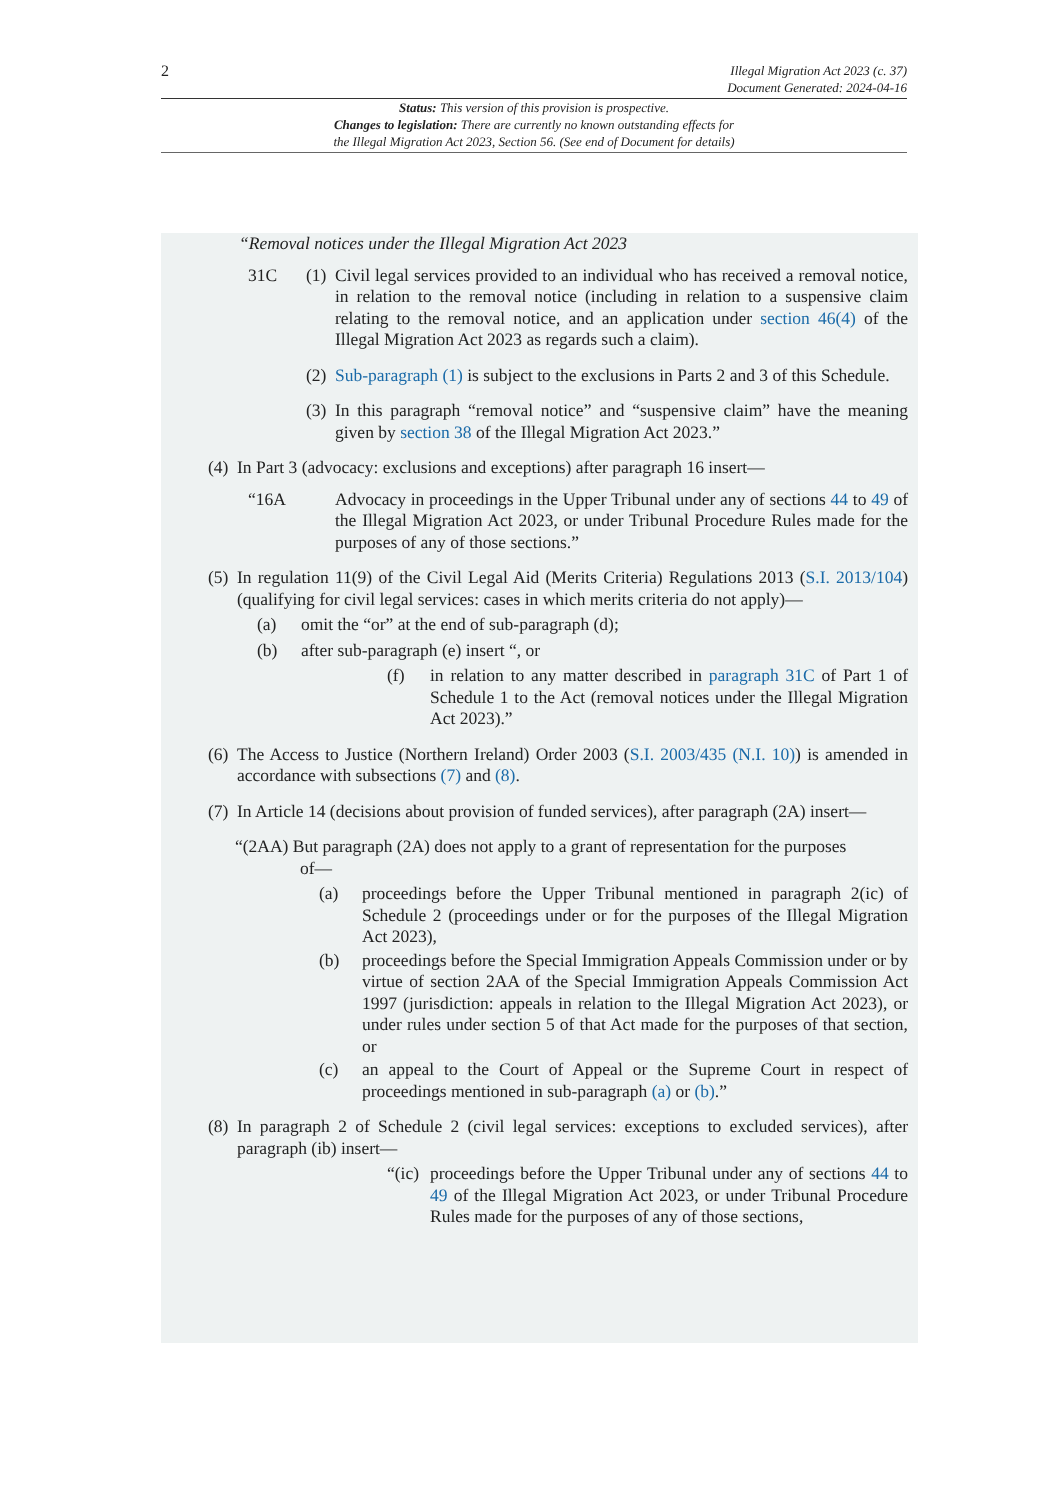2
Illegal Migration Act 2023 (c. 37)
Document Generated: 2024-04-16
Status: This version of this provision is prospective.
Changes to legislation: There are currently no known outstanding effects for
the Illegal Migration Act 2023, Section 56. (See end of Document for details)
“Removal notices under the Illegal Migration Act 2023
31C (1) Civil legal services provided to an individual who has received a removal notice, in relation to the removal notice (including in relation to a suspensive claim relating to the removal notice, and an application under section 46(4) of the Illegal Migration Act 2023 as regards such a claim).
(2) Sub-paragraph (1) is subject to the exclusions in Parts 2 and 3 of this Schedule.
(3) In this paragraph “removal notice” and “suspensive claim” have the meaning given by section 38 of the Illegal Migration Act 2023.”
(4) In Part 3 (advocacy: exclusions and exceptions) after paragraph 16 insert—
“16A Advocacy in proceedings in the Upper Tribunal under any of sections 44 to 49 of the Illegal Migration Act 2023, or under Tribunal Procedure Rules made for the purposes of any of those sections.”
(5) In regulation 11(9) of the Civil Legal Aid (Merits Criteria) Regulations 2013 (S.I. 2013/104) (qualifying for civil legal services: cases in which merits criteria do not apply)—
(a) omit the “or” at the end of sub-paragraph (d);
(b) after sub-paragraph (e) insert “, or
(f) in relation to any matter described in paragraph 31C of Part 1 of Schedule 1 to the Act (removal notices under the Illegal Migration Act 2023).”
(6) The Access to Justice (Northern Ireland) Order 2003 (S.I. 2003/435 (N.I. 10)) is amended in accordance with subsections (7) and (8).
(7) In Article 14 (decisions about provision of funded services), after paragraph (2A) insert—
“(2AA) But paragraph (2A) does not apply to a grant of representation for the purposes
of—
(a) proceedings before the Upper Tribunal mentioned in paragraph 2(ic) of Schedule 2 (proceedings under or for the purposes of the Illegal Migration Act 2023),
(b) proceedings before the Special Immigration Appeals Commission under or by virtue of section 2AA of the Special Immigration Appeals Commission Act 1997 (jurisdiction: appeals in relation to the Illegal Migration Act 2023), or under rules under section 5 of that Act made for the purposes of that section, or
(c) an appeal to the Court of Appeal or the Supreme Court in respect of proceedings mentioned in sub-paragraph (a) or (b).”
(8) In paragraph 2 of Schedule 2 (civil legal services: exceptions to excluded services), after paragraph (ib) insert—
“(ic) proceedings before the Upper Tribunal under any of sections 44 to 49 of the Illegal Migration Act 2023, or under Tribunal Procedure Rules made for the purposes of any of those sections,